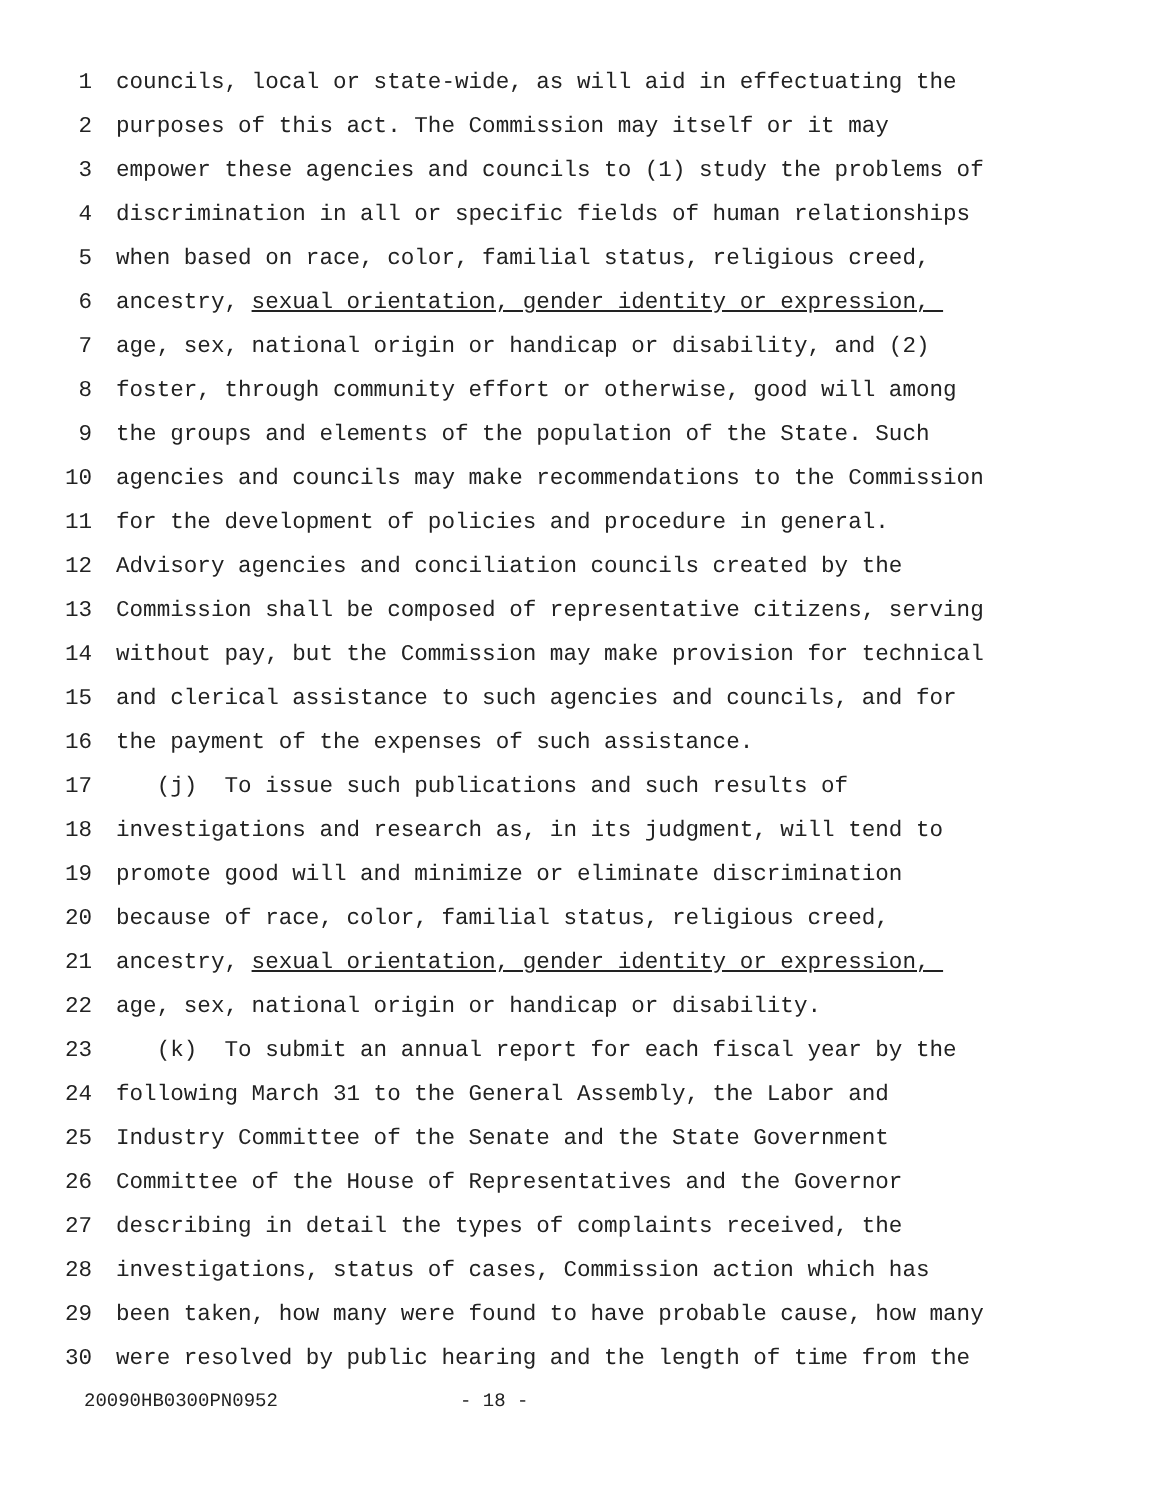1 councils, local or state-wide, as will aid in effectuating the
2 purposes of this act. The Commission may itself or it may
3 empower these agencies and councils to (1) study the problems of
4 discrimination in all or specific fields of human relationships
5 when based on race, color, familial status, religious creed,
6 ancestry, sexual orientation, gender identity or expression,
7 age, sex, national origin or handicap or disability, and (2)
8 foster, through community effort or otherwise, good will among
9 the groups and elements of the population of the State. Such
10 agencies and councils may make recommendations to the Commission
11 for the development of policies and procedure in general.
12 Advisory agencies and conciliation councils created by the
13 Commission shall be composed of representative citizens, serving
14 without pay, but the Commission may make provision for technical
15 and clerical assistance to such agencies and councils, and for
16 the payment of the expenses of such assistance.
17 (j) To issue such publications and such results of
18 investigations and research as, in its judgment, will tend to
19 promote good will and minimize or eliminate discrimination
20 because of race, color, familial status, religious creed,
21 ancestry, sexual orientation, gender identity or expression,
22 age, sex, national origin or handicap or disability.
23 (k) To submit an annual report for each fiscal year by the
24 following March 31 to the General Assembly, the Labor and
25 Industry Committee of the Senate and the State Government
26 Committee of the House of Representatives and the Governor
27 describing in detail the types of complaints received, the
28 investigations, status of cases, Commission action which has
29 been taken, how many were found to have probable cause, how many
30 were resolved by public hearing and the length of time from the
20090HB0300PN0952 - 18 -